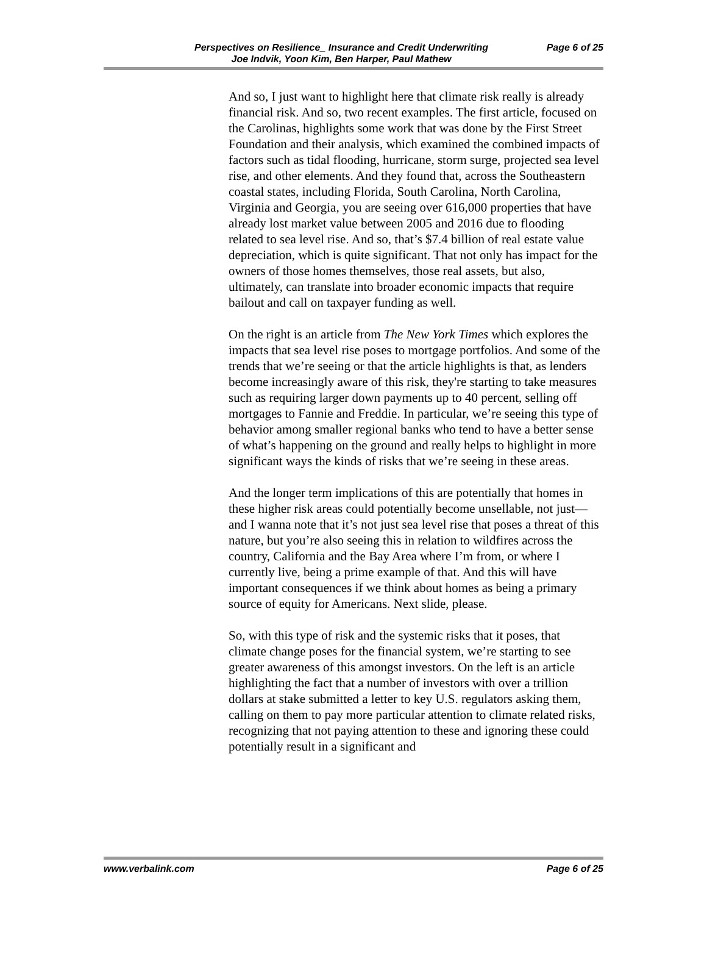Perspectives on Resilience_ Insurance and Credit Underwriting
Joe Indvik, Yoon Kim, Ben Harper, Paul Mathew
Page 6 of 25
And so, I just want to highlight here that climate risk really is already financial risk. And so, two recent examples. The first article, focused on the Carolinas, highlights some work that was done by the First Street Foundation and their analysis, which examined the combined impacts of factors such as tidal flooding, hurricane, storm surge, projected sea level rise, and other elements. And they found that, across the Southeastern coastal states, including Florida, South Carolina, North Carolina, Virginia and Georgia, you are seeing over 616,000 properties that have already lost market value between 2005 and 2016 due to flooding related to sea level rise. And so, that’s $7.4 billion of real estate value depreciation, which is quite significant. That not only has impact for the owners of those homes themselves, those real assets, but also, ultimately, can translate into broader economic impacts that require bailout and call on taxpayer funding as well.
On the right is an article from The New York Times which explores the impacts that sea level rise poses to mortgage portfolios. And some of the trends that we’re seeing or that the article highlights is that, as lenders become increasingly aware of this risk, they're starting to take measures such as requiring larger down payments up to 40 percent, selling off mortgages to Fannie and Freddie. In particular, we’re seeing this type of behavior among smaller regional banks who tend to have a better sense of what’s happening on the ground and really helps to highlight in more significant ways the kinds of risks that we’re seeing in these areas.
And the longer term implications of this are potentially that homes in these higher risk areas could potentially become unsellable, not just—and I wanna note that it’s not just sea level rise that poses a threat of this nature, but you’re also seeing this in relation to wildfires across the country, California and the Bay Area where I’m from, or where I currently live, being a prime example of that. And this will have important consequences if we think about homes as being a primary source of equity for Americans. Next slide, please.
So, with this type of risk and the systemic risks that it poses, that climate change poses for the financial system, we’re starting to see greater awareness of this amongst investors. On the left is an article highlighting the fact that a number of investors with over a trillion dollars at stake submitted a letter to key U.S. regulators asking them, calling on them to pay more particular attention to climate related risks, recognizing that not paying attention to these and ignoring these could potentially result in a significant and
www.verbalink.com Page 6 of 25